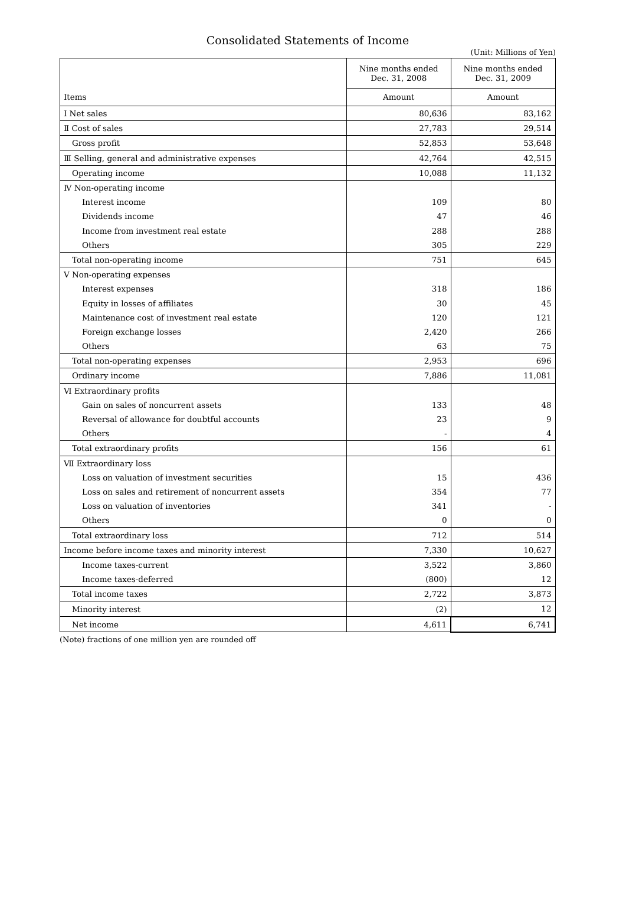Consolidated Statements of Income
(Unit: Millions of Yen)
| | Nine months ended Dec. 31, 2008 | Nine months ended Dec. 31, 2009 |
| --- | --- | --- |
| Items | Amount | Amount |
| Ⅰ Net sales | 80,636 | 83,162 |
| Ⅱ Cost of sales | 27,783 | 29,514 |
| Gross profit | 52,853 | 53,648 |
| Ⅲ Selling, general and administrative expenses | 42,764 | 42,515 |
| Operating income | 10,088 | 11,132 |
| Ⅳ Non-operating income | | |
| Interest income | 109 | 80 |
| Dividends income | 47 | 46 |
| Income from investment real estate | 288 | 288 |
| Others | 305 | 229 |
| Total non-operating income | 751 | 645 |
| Ⅴ Non-operating expenses | | |
| Interest expenses | 318 | 186 |
| Equity in losses of affiliates | 30 | 45 |
| Maintenance cost of investment real estate | 120 | 121 |
| Foreign exchange losses | 2,420 | 266 |
| Others | 63 | 75 |
| Total non-operating expenses | 2,953 | 696 |
| Ordinary income | 7,886 | 11,081 |
| Ⅵ Extraordinary profits | | |
| Gain on sales of noncurrent assets | 133 | 48 |
| Reversal of allowance for doubtful accounts | 23 | 9 |
| Others | - | 4 |
| Total extraordinary profits | 156 | 61 |
| Ⅶ Extraordinary loss | | |
| Loss on valuation of investment securities | 15 | 436 |
| Loss on sales and retirement of noncurrent assets | 354 | 77 |
| Loss on valuation of inventories | 341 | - |
| Others | 0 | 0 |
| Total extraordinary loss | 712 | 514 |
| Income before income taxes and minority interest | 7,330 | 10,627 |
| Income taxes-current | 3,522 | 3,860 |
| Income taxes-deferred | (800) | 12 |
| Total income taxes | 2,722 | 3,873 |
| Minority interest | (2) | 12 |
| Net income | 4,611 | 6,741 |
(Note) fractions of one million yen are rounded off